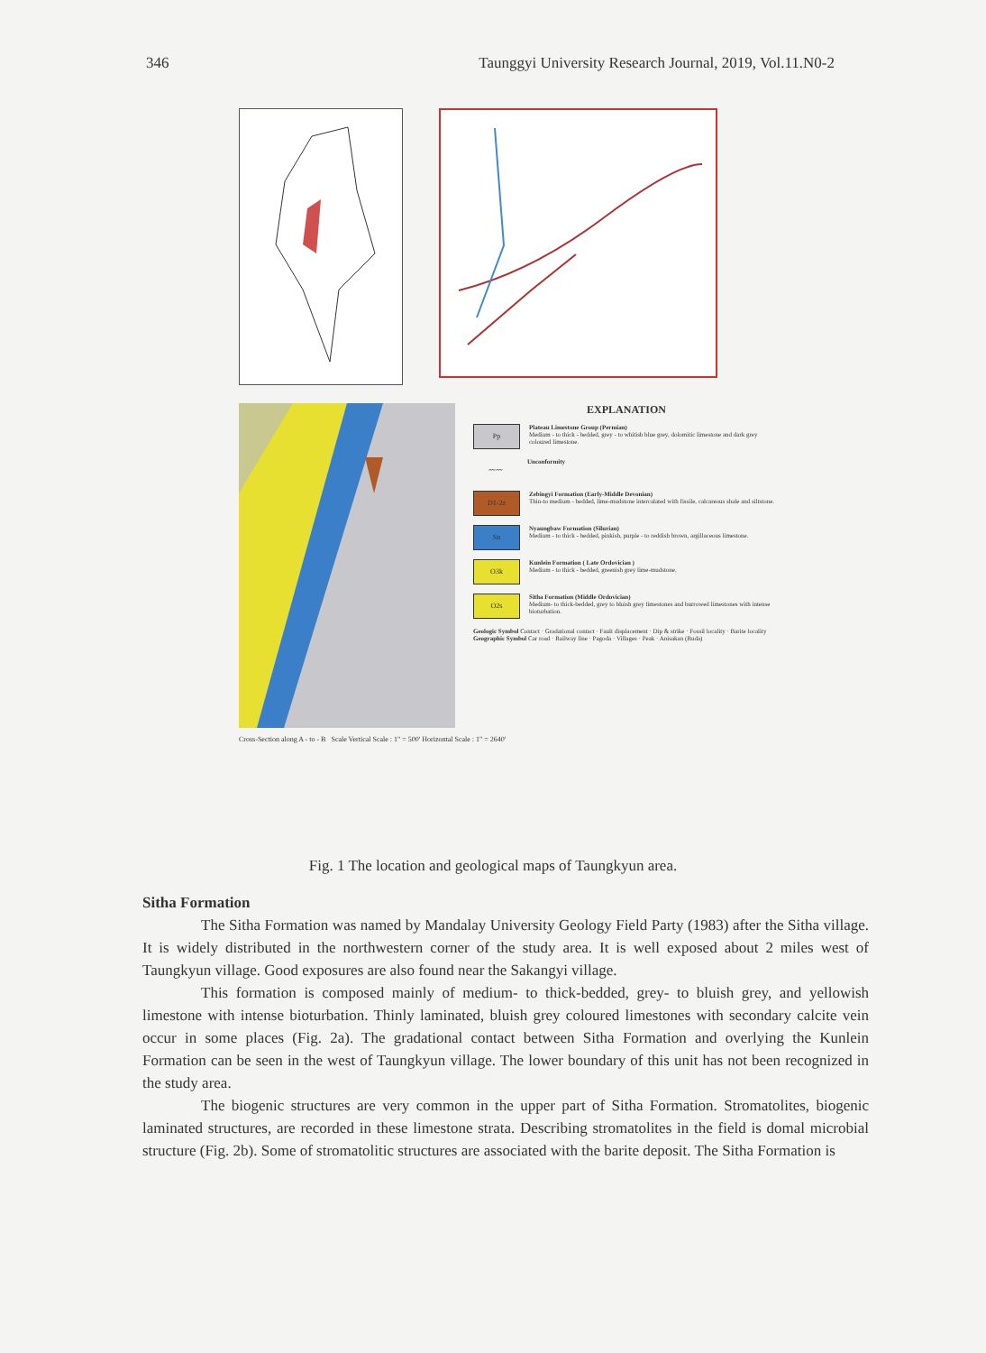346 Taunggyi University Research Journal, 2019, Vol.11.N0-2
EXPLANATION
Pp
Plateau Limestone Group (Permian)
Medium - to thick - bedded, grey - to whitish blue grey, dolomitic limestone and dark grey coloured limestone.
〰〰
Unconformity
D1-2z
Zebingyi Formation (Early-Middle Devonian)
Thin-to medium - bedded, lime-mudstone intercalated with fissile, calcareous shale and siltstone.
Sn
Nyaungbaw Formation (Silurian)
Medium - to thick - bedded, pinkish, purple - to reddish brown, argillaceous limestone.
O3k
Kunlein Formation ( Late Ordovician )
Medium - to thick - bedded, greenish grey lime-mudstone.
O2s
Sitha Formation (Middle Ordovician)
Medium- to thick-bedded, grey to bluish grey limestones and burrowed limestones with intense bioturbation.
Geologic Symbol Contact · Gradational contact · Fault displacement · Dip & strike · Fossil locality · Barite locality
Geographic Symbol Car road · Railway line · Pagoda · Villages · Peak · Anisakan (Buda)
Cross-Section along A - to - B Scale Vertical Scale : 1" = 500' Horizontal Scale : 1" = 2640'
Fig. 1 The location and geological maps of Taungkyun area.
Sitha Formation
The Sitha Formation was named by Mandalay University Geology Field Party (1983) after the Sitha village. It is widely distributed in the northwestern corner of the study area. It is well exposed about 2 miles west of Taungkyun village. Good exposures are also found near the Sakangyi village.
This formation is composed mainly of medium- to thick-bedded, grey- to bluish grey, and yellowish limestone with intense bioturbation. Thinly laminated, bluish grey coloured limestones with secondary calcite vein occur in some places (Fig. 2a). The gradational contact between Sitha Formation and overlying the Kunlein Formation can be seen in the west of Taungkyun village. The lower boundary of this unit has not been recognized in the study area.
The biogenic structures are very common in the upper part of Sitha Formation. Stromatolites, biogenic laminated structures, are recorded in these limestone strata. Describing stromatolites in the field is domal microbial structure (Fig. 2b). Some of stromatolitic structures are associated with the barite deposit. The Sitha Formation is